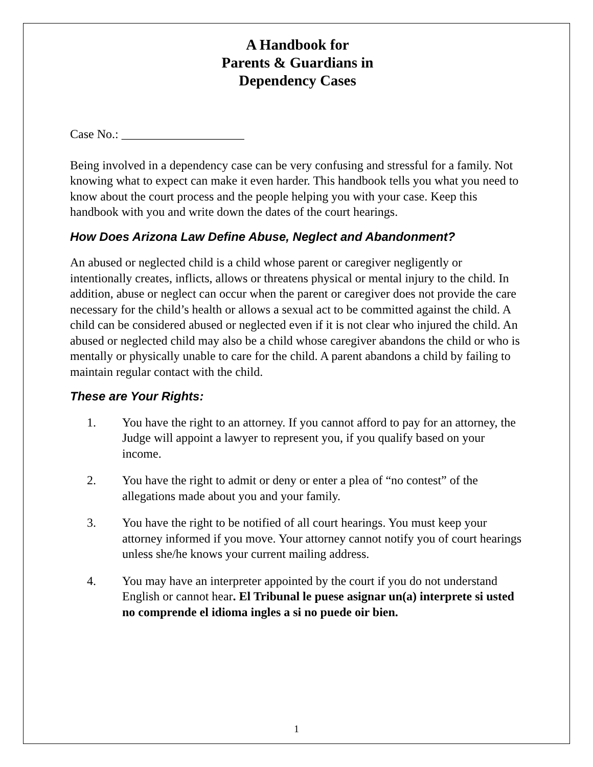A Handbook for
Parents & Guardians in
Dependency Cases
Case No.: ____________________
Being involved in a dependency case can be very confusing and stressful for a family. Not knowing what to expect can make it even harder. This handbook tells you what you need to know about the court process and the people helping you with your case. Keep this handbook with you and write down the dates of the court hearings.
How Does Arizona Law Define Abuse, Neglect and Abandonment?
An abused or neglected child is a child whose parent or caregiver negligently or intentionally creates, inflicts, allows or threatens physical or mental injury to the child. In addition, abuse or neglect can occur when the parent or caregiver does not provide the care necessary for the child’s health or allows a sexual act to be committed against the child. A child can be considered abused or neglected even if it is not clear who injured the child. An abused or neglected child may also be a child whose caregiver abandons the child or who is mentally or physically unable to care for the child. A parent abandons a child by failing to maintain regular contact with the child.
These are Your Rights:
1. You have the right to an attorney. If you cannot afford to pay for an attorney, the Judge will appoint a lawyer to represent you, if you qualify based on your income.
2. You have the right to admit or deny or enter a plea of “no contest” of the allegations made about you and your family.
3. You have the right to be notified of all court hearings. You must keep your attorney informed if you move. Your attorney cannot notify you of court hearings unless she/he knows your current mailing address.
4. You may have an interpreter appointed by the court if you do not understand English or cannot hear. El Tribunal le puese asignar un(a) interprete si usted no comprende el idioma ingles a si no puede oir bien.
1